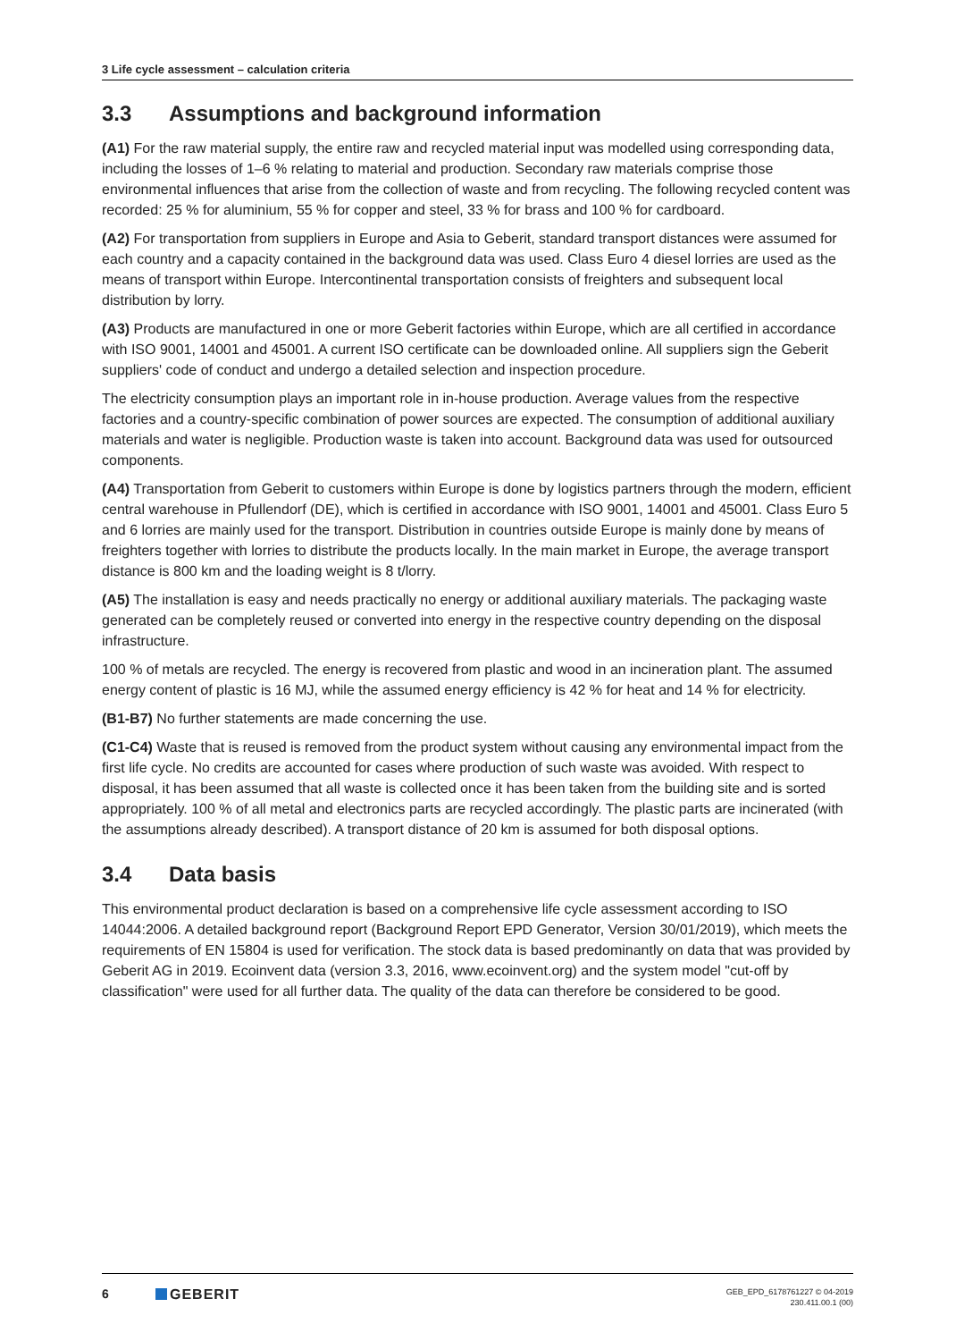3 Life cycle assessment – calculation criteria
3.3 Assumptions and background information
(A1) For the raw material supply, the entire raw and recycled material input was modelled using corresponding data, including the losses of 1–6 % relating to material and production. Secondary raw materials comprise those environmental influences that arise from the collection of waste and from recycling. The following recycled content was recorded: 25 % for aluminium, 55 % for copper and steel, 33 % for brass and 100 % for cardboard.
(A2) For transportation from suppliers in Europe and Asia to Geberit, standard transport distances were assumed for each country and a capacity contained in the background data was used. Class Euro 4 diesel lorries are used as the means of transport within Europe. Intercontinental transportation consists of freighters and subsequent local distribution by lorry.
(A3) Products are manufactured in one or more Geberit factories within Europe, which are all certified in accordance with ISO 9001, 14001 and 45001. A current ISO certificate can be downloaded online. All suppliers sign the Geberit suppliers' code of conduct and undergo a detailed selection and inspection procedure.
The electricity consumption plays an important role in in-house production. Average values from the respective factories and a country-specific combination of power sources are expected. The consumption of additional auxiliary materials and water is negligible. Production waste is taken into account. Background data was used for outsourced components.
(A4) Transportation from Geberit to customers within Europe is done by logistics partners through the modern, efficient central warehouse in Pfullendorf (DE), which is certified in accordance with ISO 9001, 14001 and 45001. Class Euro 5 and 6 lorries are mainly used for the transport. Distribution in countries outside Europe is mainly done by means of freighters together with lorries to distribute the products locally. In the main market in Europe, the average transport distance is 800 km and the loading weight is 8 t/lorry.
(A5) The installation is easy and needs practically no energy or additional auxiliary materials. The packaging waste generated can be completely reused or converted into energy in the respective country depending on the disposal infrastructure.
100 % of metals are recycled. The energy is recovered from plastic and wood in an incineration plant. The assumed energy content of plastic is 16 MJ, while the assumed energy efficiency is 42 % for heat and 14 % for electricity.
(B1-B7) No further statements are made concerning the use.
(C1-C4) Waste that is reused is removed from the product system without causing any environmental impact from the first life cycle. No credits are accounted for cases where production of such waste was avoided. With respect to disposal, it has been assumed that all waste is collected once it has been taken from the building site and is sorted appropriately. 100 % of all metal and electronics parts are recycled accordingly. The plastic parts are incinerated (with the assumptions already described). A transport distance of 20 km is assumed for both disposal options.
3.4 Data basis
This environmental product declaration is based on a comprehensive life cycle assessment according to ISO 14044:2006. A detailed background report (Background Report EPD Generator, Version 30/01/2019), which meets the requirements of EN 15804 is used for verification. The stock data is based predominantly on data that was provided by Geberit AG in 2019. Ecoinvent data (version 3.3, 2016, www.ecoinvent.org) and the system model "cut-off by classification" were used for all further data. The quality of the data can therefore be considered to be good.
6 GEBERIT
GEB_EPD_6178761227 © 04-2019
230.411.00.1 (00)